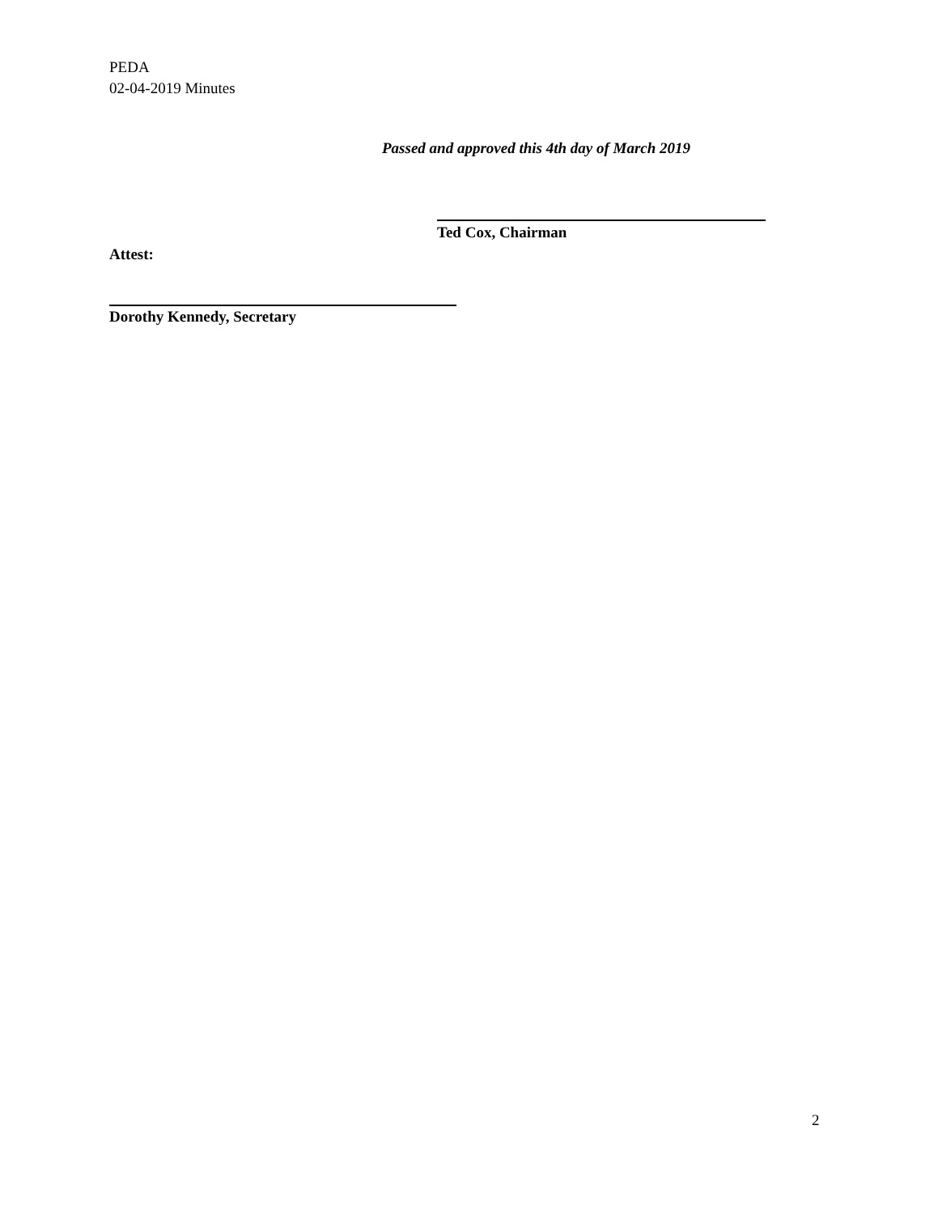PEDA
02-04-2019 Minutes
Passed and approved this 4th day of March 2019
Ted Cox, Chairman
Attest:
Dorothy Kennedy, Secretary
2